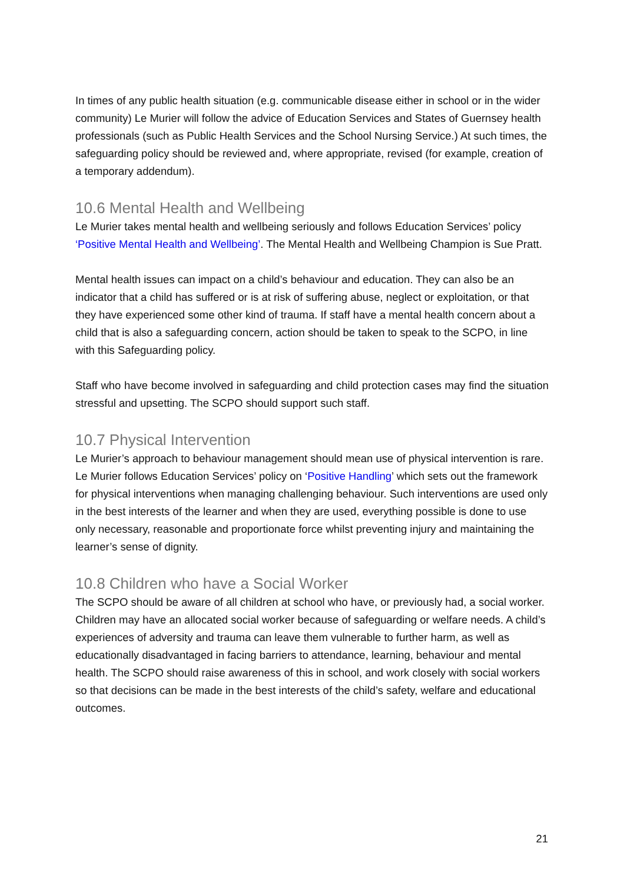In times of any public health situation (e.g. communicable disease either in school or in the wider community) Le Murier will follow the advice of Education Services and States of Guernsey health professionals (such as Public Health Services and the School Nursing Service.) At such times, the safeguarding policy should be reviewed and, where appropriate, revised (for example, creation of a temporary addendum).
10.6 Mental Health and Wellbeing
Le Murier takes mental health and wellbeing seriously and follows Education Services’ policy ‘Positive Mental Health and Wellbeing’. The Mental Health and Wellbeing Champion is Sue Pratt.
Mental health issues can impact on a child’s behaviour and education. They can also be an indicator that a child has suffered or is at risk of suffering abuse, neglect or exploitation, or that they have experienced some other kind of trauma. If staff have a mental health concern about a child that is also a safeguarding concern, action should be taken to speak to the SCPO, in line with this Safeguarding policy.
Staff who have become involved in safeguarding and child protection cases may find the situation stressful and upsetting. The SCPO should support such staff.
10.7 Physical Intervention
Le Murier’s approach to behaviour management should mean use of physical intervention is rare. Le Murier follows Education Services’ policy on ‘Positive Handling’ which sets out the framework for physical interventions when managing challenging behaviour. Such interventions are used only in the best interests of the learner and when they are used, everything possible is done to use only necessary, reasonable and proportionate force whilst preventing injury and maintaining the learner’s sense of dignity.
10.8 Children who have a Social Worker
The SCPO should be aware of all children at school who have, or previously had, a social worker. Children may have an allocated social worker because of safeguarding or welfare needs. A child’s experiences of adversity and trauma can leave them vulnerable to further harm, as well as educationally disadvantaged in facing barriers to attendance, learning, behaviour and mental health. The SCPO should raise awareness of this in school, and work closely with social workers so that decisions can be made in the best interests of the child’s safety, welfare and educational outcomes.
21